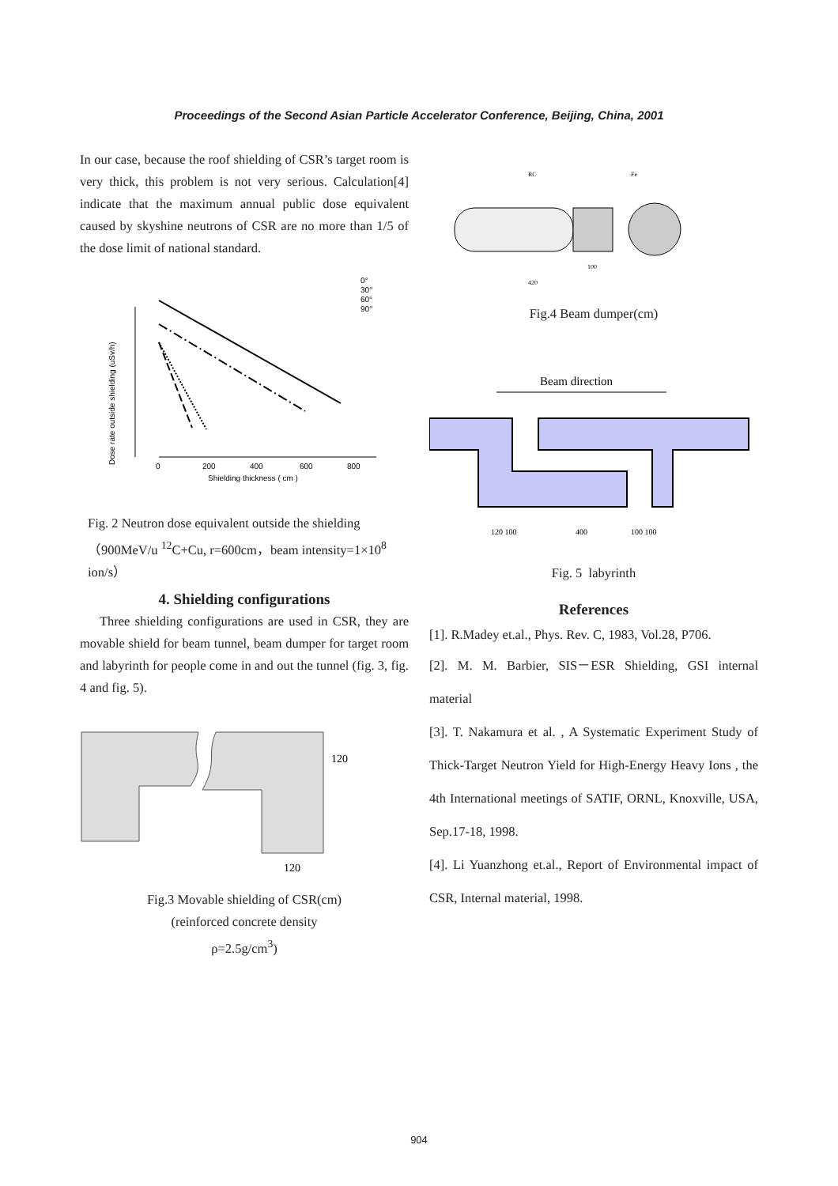Proceedings of the Second Asian Particle Accelerator Conference, Beijing, China, 2001
In our case, because the roof shielding of CSR’s target room is very thick, this problem is not very serious. Calculation[4] indicate that the maximum annual public dose equivalent caused by skyshine neutrons of CSR are no more than 1/5 of the dose limit of national standard.
0
200
400
600
800
Shielding thickness ( cm )
0°
30°
60°
90°
Dose rate outside shielding (uSv/h)
Fig. 2 Neutron dose equivalent outside the shielding （900MeV/u <sup>12</sup>C+Cu, r=600cm，beam intensity=1×10<sup>8</sup> ion/s）
4. Shielding configurations
Three shielding configurations are used in CSR, they are movable shield for beam tunnel, beam dumper for target room and labyrinth for people come in and out the tunnel (fig. 3, fig. 4 and fig. 5).
120
120
Fig.3 Movable shielding of CSR(cm)
(reinforced concrete density
ρ=2.5g/cm<sup>3</sup>)
RC
Fe
100
420
Fig.4 Beam dumper(cm)
Beam direction
120 100
400
100 100
Fig. 5 labyrinth
References
[1]. R.Madey et.al., Phys. Rev. C, 1983, Vol.28, P706.
[2]. M. M. Barbier, SIS－ESR Shielding, GSI internal material
[3]. T. Nakamura et al. , A Systematic Experiment Study of Thick-Target Neutron Yield for High-Energy Heavy Ions , the 4th International meetings of SATIF, ORNL, Knoxville, USA, Sep.17-18, 1998.
[4]. Li Yuanzhong et.al., Report of Environmental impact of CSR, Internal material, 1998.
904